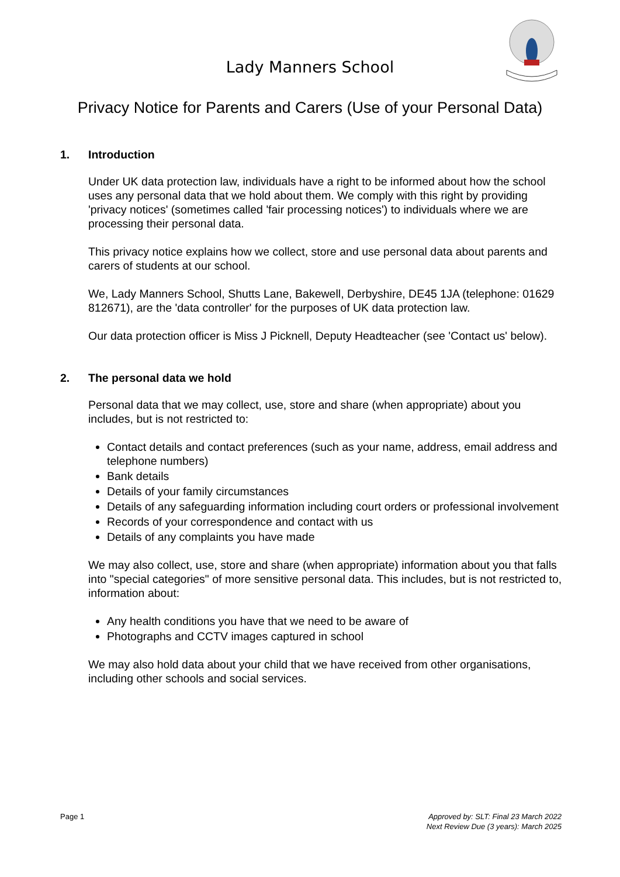Lady Manners School
Privacy Notice for Parents and Carers (Use of your Personal Data)
1. Introduction
Under UK data protection law, individuals have a right to be informed about how the school uses any personal data that we hold about them. We comply with this right by providing 'privacy notices' (sometimes called 'fair processing notices') to individuals where we are processing their personal data.
This privacy notice explains how we collect, store and use personal data about parents and carers of students at our school.
We, Lady Manners School, Shutts Lane, Bakewell, Derbyshire, DE45 1JA (telephone: 01629 812671), are the 'data controller' for the purposes of UK data protection law.
Our data protection officer is Miss J Picknell, Deputy Headteacher (see 'Contact us' below).
2. The personal data we hold
Personal data that we may collect, use, store and share (when appropriate) about you includes, but is not restricted to:
Contact details and contact preferences (such as your name, address, email address and telephone numbers)
Bank details
Details of your family circumstances
Details of any safeguarding information including court orders or professional involvement
Records of your correspondence and contact with us
Details of any complaints you have made
We may also collect, use, store and share (when appropriate) information about you that falls into "special categories" of more sensitive personal data. This includes, but is not restricted to, information about:
Any health conditions you have that we need to be aware of
Photographs and CCTV images captured in school
We may also hold data about your child that we have received from other organisations, including other schools and social services.
Page 1 Approved by: SLT: Final 23 March 2022
Next Review Due (3 years): March 2025